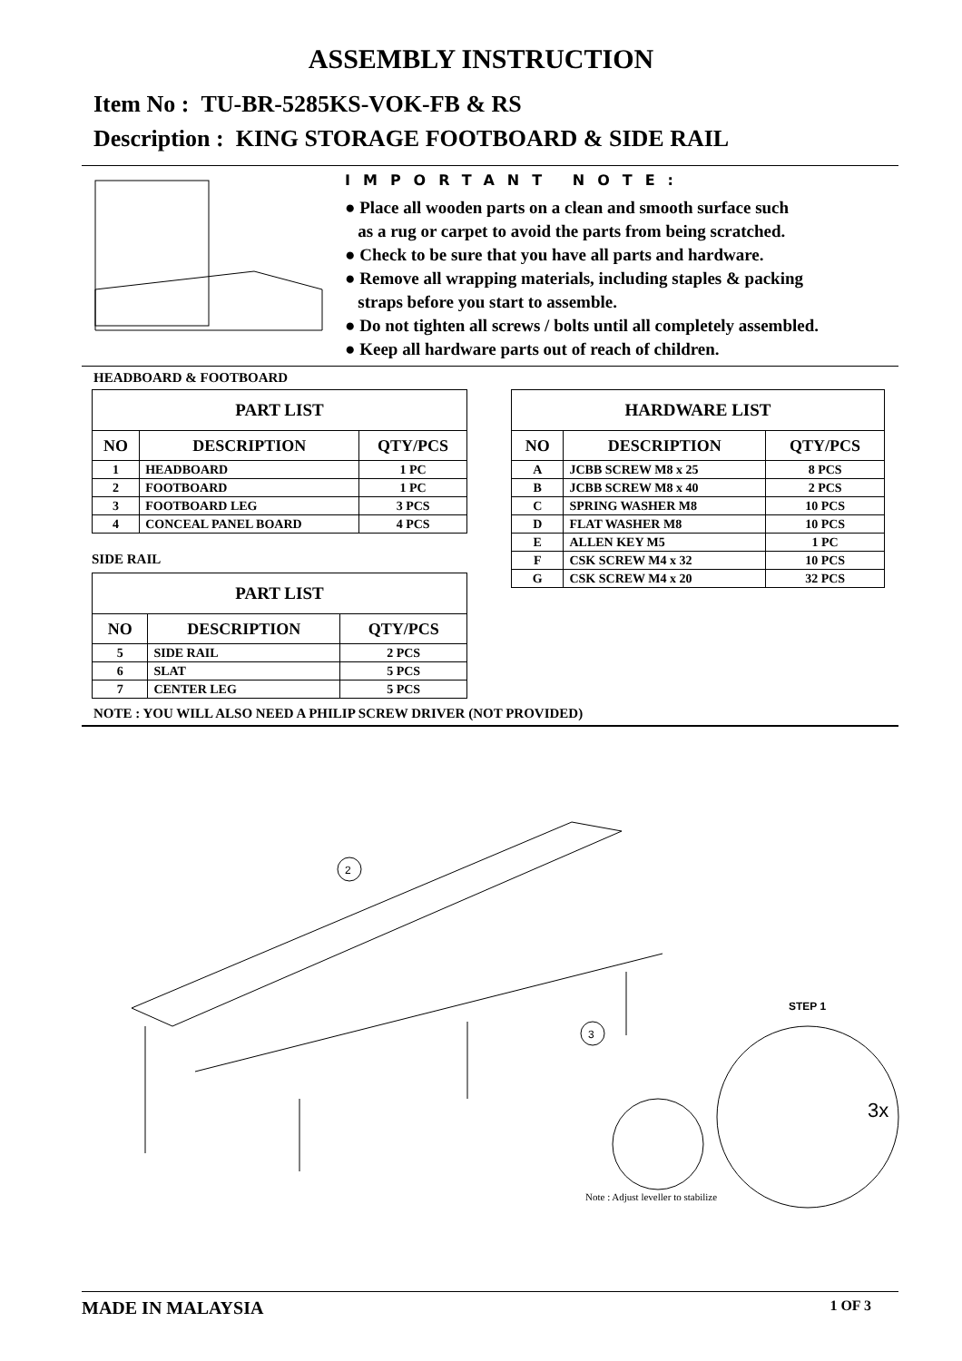ASSEMBLY INSTRUCTION
Item No : TU-BR-5285KS-VOK-FB & RS
Description : KING STORAGE FOOTBOARD & SIDE RAIL
IMPORTANT NOTE:
● Place all wooden parts on a clean and smooth surface such
as a rug or carpet to avoid the parts from being scratched.
● Check to be sure that you have all parts and hardware.
● Remove all wrapping materials, including staples & packing
straps before you start to assemble.
● Do not tighten all screws / bolts until all completely assembled.
● Keep all hardware parts out of reach of children.
HEADBOARD & FOOTBOARD
| PART LIST | | |
| --- | --- | --- |
| NO | DESCRIPTION | QTY/PCS |
| 1 | HEADBOARD | 1 PC |
| 2 | FOOTBOARD | 1 PC |
| 3 | FOOTBOARD LEG | 3 PCS |
| 4 | CONCEAL PANEL BOARD | 4 PCS |
SIDE RAIL
| PART LIST | | |
| --- | --- | --- |
| NO | DESCRIPTION | QTY/PCS |
| 5 | SIDE RAIL | 2 PCS |
| 6 | SLAT | 5 PCS |
| 7 | CENTER LEG | 5 PCS |
| HARDWARE LIST | | |
| --- | --- | --- |
| NO | DESCRIPTION | QTY/PCS |
| A | JCBB SCREW M8 x 25 | 8 PCS |
| B | JCBB SCREW M8 x 40 | 2 PCS |
| C | SPRING WASHER M8 | 10 PCS |
| D | FLAT WASHER M8 | 10 PCS |
| E | ALLEN KEY M5 | 1 PC |
| F | CSK SCREW M4 x 32 | 10 PCS |
| G | CSK SCREW M4 x 20 | 32 PCS |
NOTE : YOU WILL ALSO NEED A PHILIP SCREW DRIVER (NOT PROVIDED)
2
3
STEP 1
3x
Note : Adjust leveller to stabilize
MADE IN MALAYSIA 1 OF 3